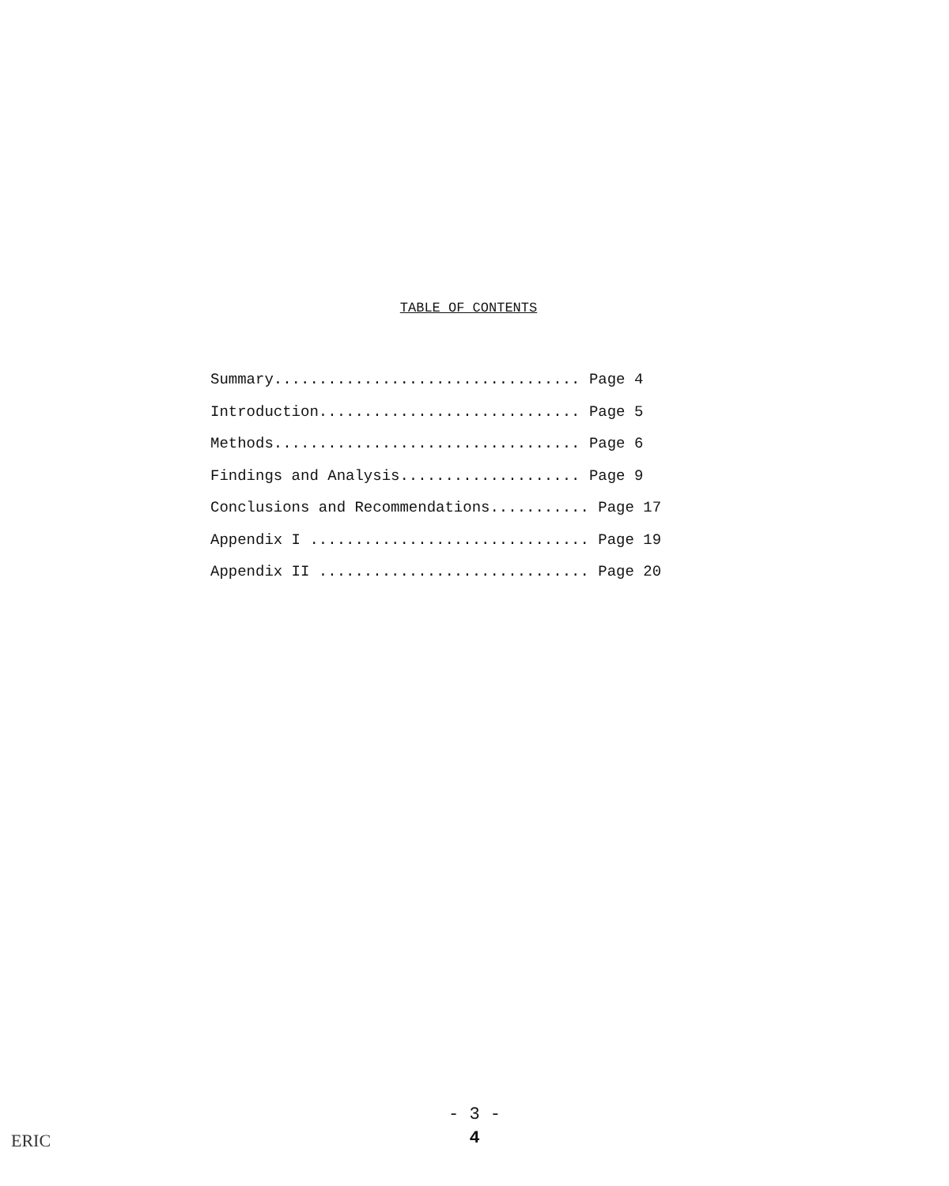TABLE OF CONTENTS
Summary.................................. Page 4
Introduction............................. Page 5
Methods.................................. Page 6
Findings and Analysis.................... Page 9
Conclusions and Recommendations........... Page 17
Appendix I ............................... Page 19
Appendix II .............................. Page 20
- 3 -
4
ERIC